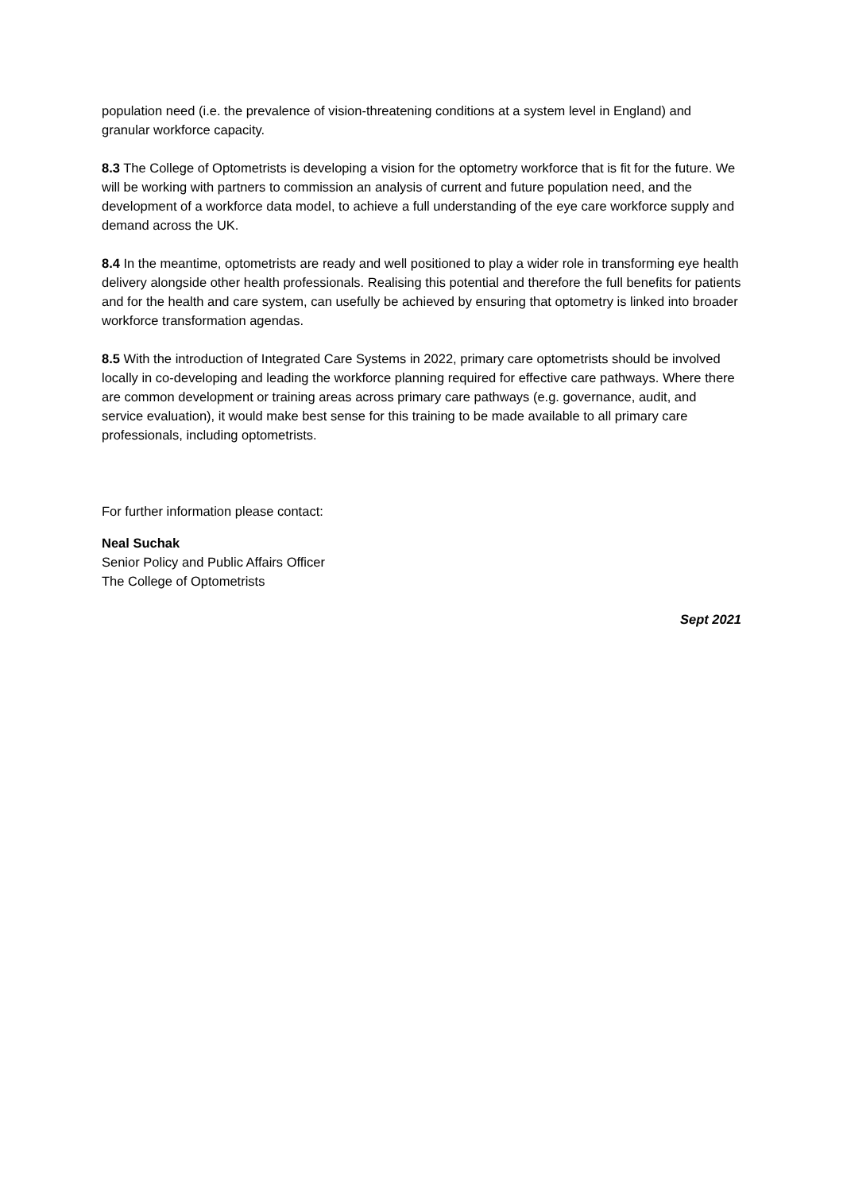population need (i.e. the prevalence of vision-threatening conditions at a system level in England) and granular workforce capacity.
8.3 The College of Optometrists is developing a vision for the optometry workforce that is fit for the future. We will be working with partners to commission an analysis of current and future population need, and the development of a workforce data model, to achieve a full understanding of the eye care workforce supply and demand across the UK.
8.4 In the meantime, optometrists are ready and well positioned to play a wider role in transforming eye health delivery alongside other health professionals. Realising this potential and therefore the full benefits for patients and for the health and care system, can usefully be achieved by ensuring that optometry is linked into broader workforce transformation agendas.
8.5 With the introduction of Integrated Care Systems in 2022, primary care optometrists should be involved locally in co-developing and leading the workforce planning required for effective care pathways. Where there are common development or training areas across primary care pathways (e.g. governance, audit, and service evaluation), it would make best sense for this training to be made available to all primary care professionals, including optometrists.
For further information please contact:
Neal Suchak
Senior Policy and Public Affairs Officer
The College of Optometrists
Sept 2021